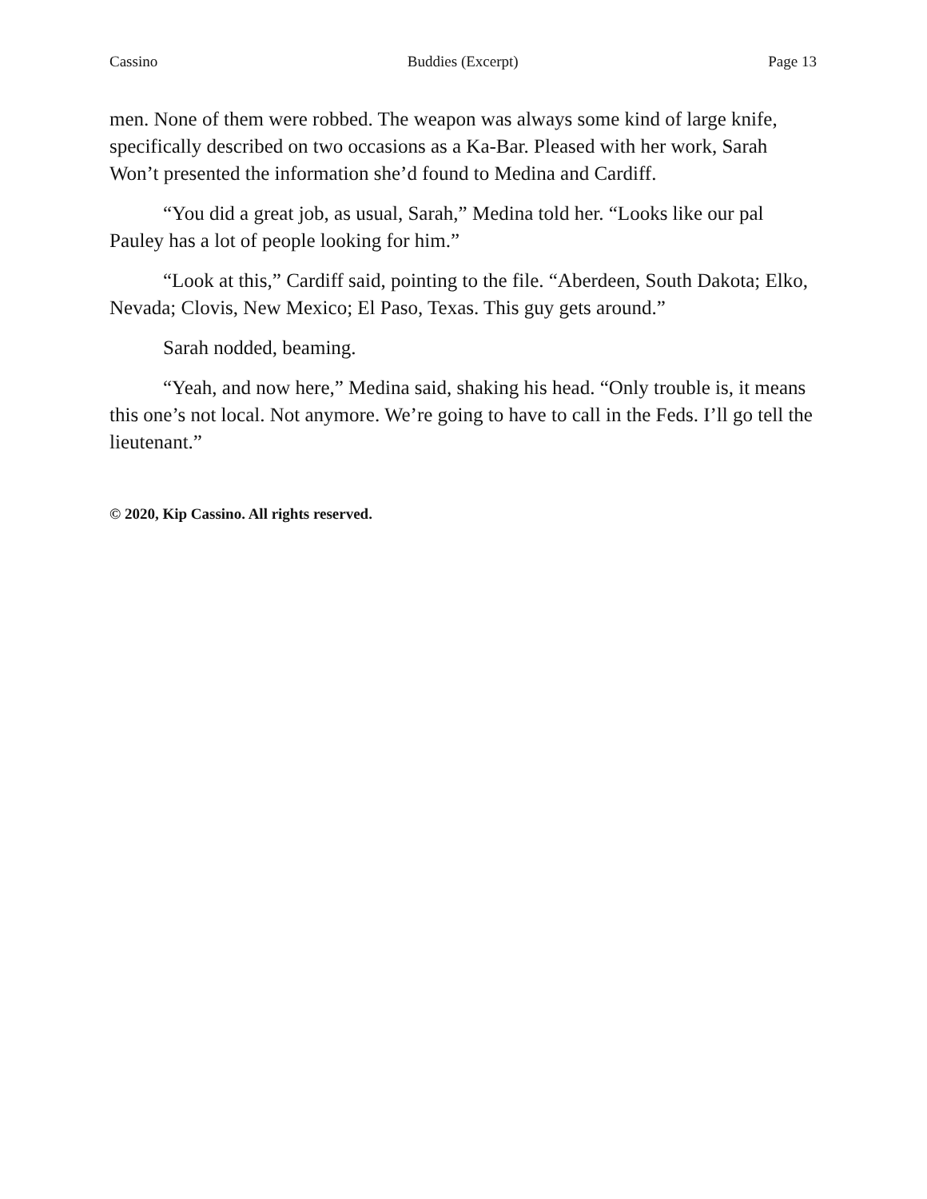Cassino Buddies (Excerpt) Page 13
men. None of them were robbed. The weapon was always some kind of large knife, specifically described on two occasions as a Ka-Bar. Pleased with her work, Sarah Won’t presented the information she’d found to Medina and Cardiff.
“You did a great job, as usual, Sarah,” Medina told her. “Looks like our pal Pauley has a lot of people looking for him.”
“Look at this,” Cardiff said, pointing to the file. “Aberdeen, South Dakota; Elko, Nevada; Clovis, New Mexico; El Paso, Texas. This guy gets around.”
Sarah nodded, beaming.
“Yeah, and now here,” Medina said, shaking his head. “Only trouble is, it means this one’s not local. Not anymore. We’re going to have to call in the Feds. I’ll go tell the lieutenant.”
© 2020, Kip Cassino. All rights reserved.